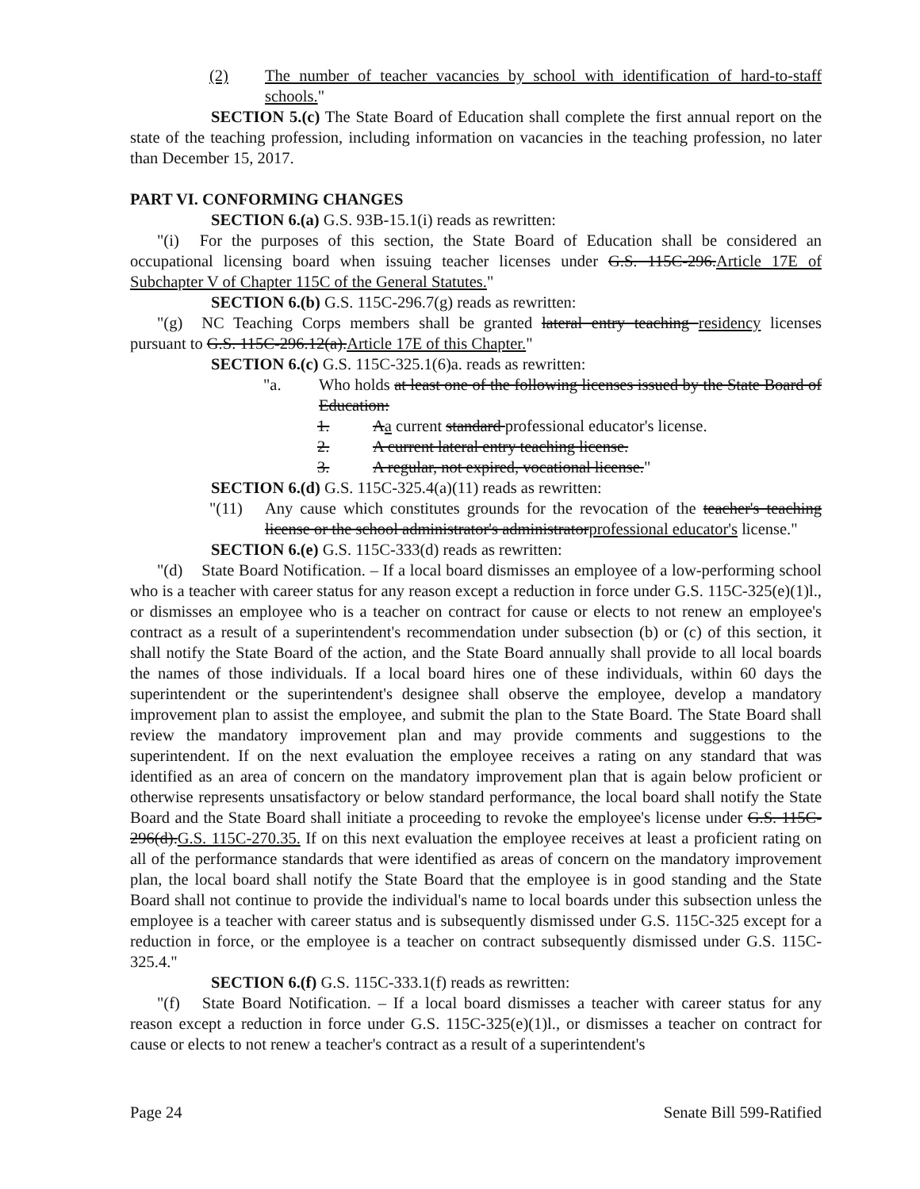(2) The number of teacher vacancies by school with identification of hard-to-staff schools."
SECTION 5.(c) The State Board of Education shall complete the first annual report on the state of the teaching profession, including information on vacancies in the teaching profession, no later than December 15, 2017.
PART VI. CONFORMING CHANGES
SECTION 6.(a) G.S. 93B-15.1(i) reads as rewritten:
"(i) For the purposes of this section, the State Board of Education shall be considered an occupational licensing board when issuing teacher licenses under G.S. 115C-296.Article 17E of Subchapter V of Chapter 115C of the General Statutes."
SECTION 6.(b) G.S. 115C-296.7(g) reads as rewritten:
"(g) NC Teaching Corps members shall be granted lateral entry teaching residency licenses pursuant to G.S. 115C-296.12(a).Article 17E of this Chapter."
SECTION 6.(c) G.S. 115C-325.1(6)a. reads as rewritten:
"a. Who holds at least one of the following licenses issued by the State Board of Education:
1. Aa current standard professional educator's license.
2. A current lateral entry teaching license.
3. A regular, not expired, vocational license."
SECTION 6.(d) G.S. 115C-325.4(a)(11) reads as rewritten:
"(11) Any cause which constitutes grounds for the revocation of the teacher's teaching license or the school administrator's administratorprofessional educator's license."
SECTION 6.(e) G.S. 115C-333(d) reads as rewritten:
"(d) State Board Notification. – If a local board dismisses an employee of a low-performing school who is a teacher with career status for any reason except a reduction in force under G.S. 115C-325(e)(1)l., or dismisses an employee who is a teacher on contract for cause or elects to not renew an employee's contract as a result of a superintendent's recommendation under subsection (b) or (c) of this section, it shall notify the State Board of the action, and the State Board annually shall provide to all local boards the names of those individuals. If a local board hires one of these individuals, within 60 days the superintendent or the superintendent's designee shall observe the employee, develop a mandatory improvement plan to assist the employee, and submit the plan to the State Board. The State Board shall review the mandatory improvement plan and may provide comments and suggestions to the superintendent. If on the next evaluation the employee receives a rating on any standard that was identified as an area of concern on the mandatory improvement plan that is again below proficient or otherwise represents unsatisfactory or below standard performance, the local board shall notify the State Board and the State Board shall initiate a proceeding to revoke the employee's license under G.S. 115C-296(d).G.S. 115C-270.35. If on this next evaluation the employee receives at least a proficient rating on all of the performance standards that were identified as areas of concern on the mandatory improvement plan, the local board shall notify the State Board that the employee is in good standing and the State Board shall not continue to provide the individual's name to local boards under this subsection unless the employee is a teacher with career status and is subsequently dismissed under G.S. 115C-325 except for a reduction in force, or the employee is a teacher on contract subsequently dismissed under G.S. 115C-325.4."
SECTION 6.(f) G.S. 115C-333.1(f) reads as rewritten:
"(f) State Board Notification. – If a local board dismisses a teacher with career status for any reason except a reduction in force under G.S. 115C-325(e)(1)l., or dismisses a teacher on contract for cause or elects to not renew a teacher's contract as a result of a superintendent's
Page 24 Senate Bill 599-Ratified